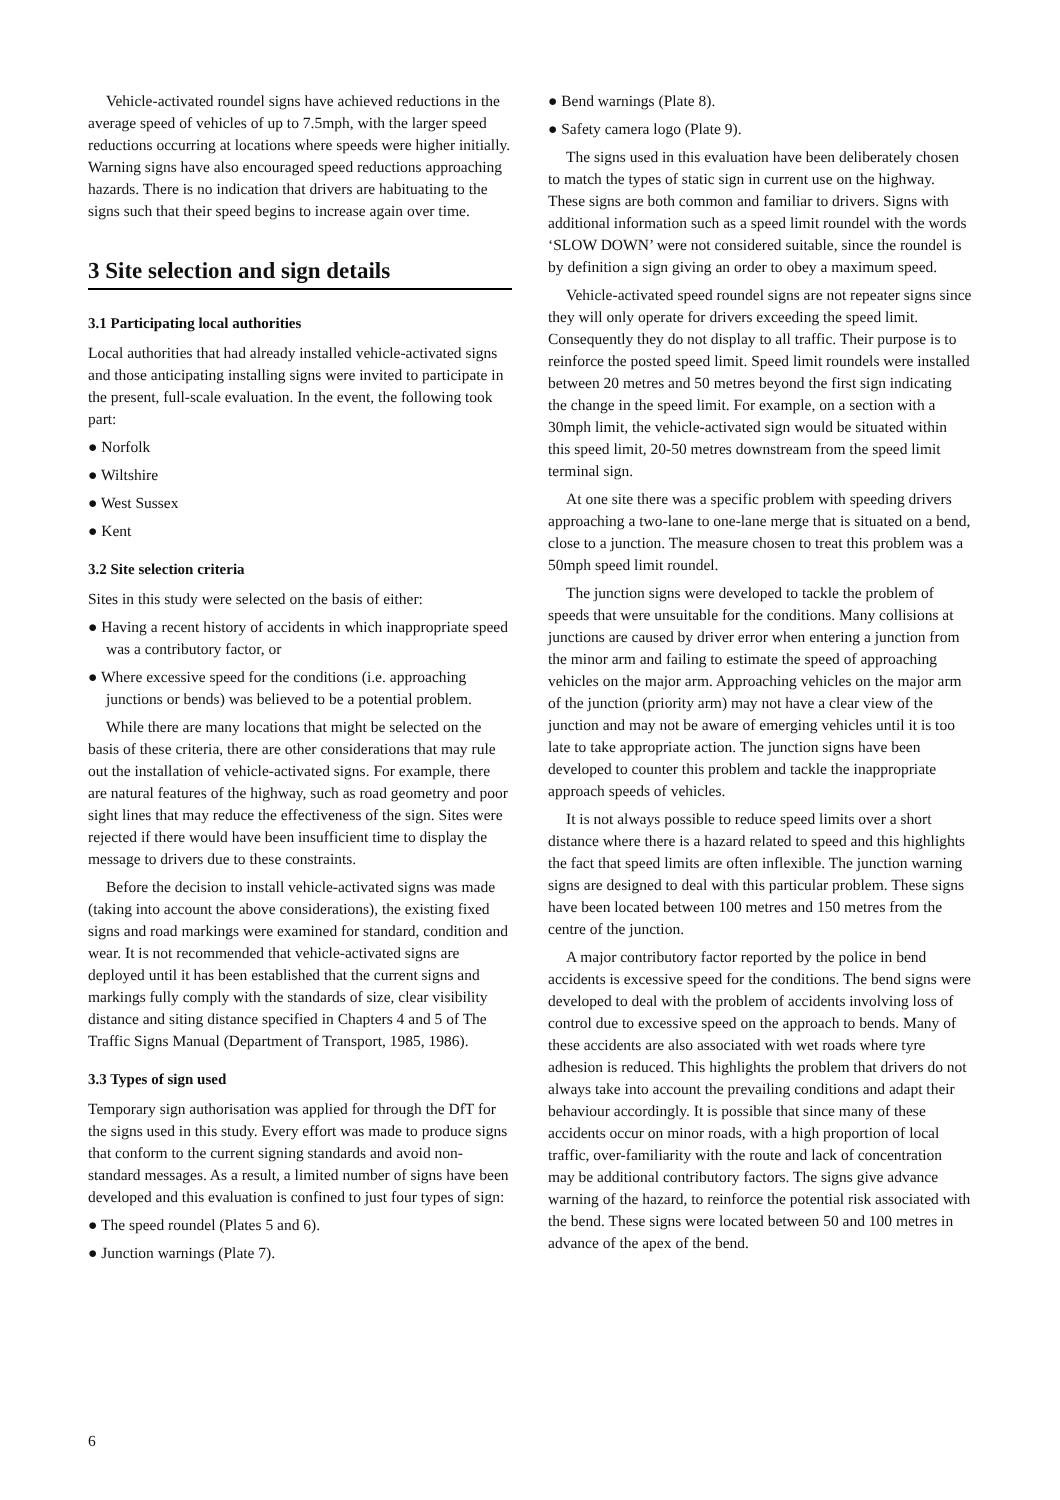Vehicle-activated roundel signs have achieved reductions in the average speed of vehicles of up to 7.5mph, with the larger speed reductions occurring at locations where speeds were higher initially. Warning signs have also encouraged speed reductions approaching hazards. There is no indication that drivers are habituating to the signs such that their speed begins to increase again over time.
3 Site selection and sign details
3.1 Participating local authorities
Local authorities that had already installed vehicle-activated signs and those anticipating installing signs were invited to participate in the present, full-scale evaluation. In the event, the following took part:
● Norfolk
● Wiltshire
● West Sussex
● Kent
3.2 Site selection criteria
Sites in this study were selected on the basis of either:
● Having a recent history of accidents in which inappropriate speed was a contributory factor, or
● Where excessive speed for the conditions (i.e. approaching junctions or bends) was believed to be a potential problem.
While there are many locations that might be selected on the basis of these criteria, there are other considerations that may rule out the installation of vehicle-activated signs. For example, there are natural features of the highway, such as road geometry and poor sight lines that may reduce the effectiveness of the sign. Sites were rejected if there would have been insufficient time to display the message to drivers due to these constraints.
Before the decision to install vehicle-activated signs was made (taking into account the above considerations), the existing fixed signs and road markings were examined for standard, condition and wear. It is not recommended that vehicle-activated signs are deployed until it has been established that the current signs and markings fully comply with the standards of size, clear visibility distance and siting distance specified in Chapters 4 and 5 of The Traffic Signs Manual (Department of Transport, 1985, 1986).
3.3 Types of sign used
Temporary sign authorisation was applied for through the DfT for the signs used in this study. Every effort was made to produce signs that conform to the current signing standards and avoid non-standard messages. As a result, a limited number of signs have been developed and this evaluation is confined to just four types of sign:
● The speed roundel (Plates 5 and 6).
● Junction warnings (Plate 7).
● Bend warnings (Plate 8).
● Safety camera logo (Plate 9).
The signs used in this evaluation have been deliberately chosen to match the types of static sign in current use on the highway. These signs are both common and familiar to drivers. Signs with additional information such as a speed limit roundel with the words ‘SLOW DOWN’ were not considered suitable, since the roundel is by definition a sign giving an order to obey a maximum speed.
Vehicle-activated speed roundel signs are not repeater signs since they will only operate for drivers exceeding the speed limit. Consequently they do not display to all traffic. Their purpose is to reinforce the posted speed limit. Speed limit roundels were installed between 20 metres and 50 metres beyond the first sign indicating the change in the speed limit. For example, on a section with a 30mph limit, the vehicle-activated sign would be situated within this speed limit, 20-50 metres downstream from the speed limit terminal sign.
At one site there was a specific problem with speeding drivers approaching a two-lane to one-lane merge that is situated on a bend, close to a junction. The measure chosen to treat this problem was a 50mph speed limit roundel.
The junction signs were developed to tackle the problem of speeds that were unsuitable for the conditions. Many collisions at junctions are caused by driver error when entering a junction from the minor arm and failing to estimate the speed of approaching vehicles on the major arm. Approaching vehicles on the major arm of the junction (priority arm) may not have a clear view of the junction and may not be aware of emerging vehicles until it is too late to take appropriate action. The junction signs have been developed to counter this problem and tackle the inappropriate approach speeds of vehicles.
It is not always possible to reduce speed limits over a short distance where there is a hazard related to speed and this highlights the fact that speed limits are often inflexible. The junction warning signs are designed to deal with this particular problem. These signs have been located between 100 metres and 150 metres from the centre of the junction.
A major contributory factor reported by the police in bend accidents is excessive speed for the conditions. The bend signs were developed to deal with the problem of accidents involving loss of control due to excessive speed on the approach to bends. Many of these accidents are also associated with wet roads where tyre adhesion is reduced. This highlights the problem that drivers do not always take into account the prevailing conditions and adapt their behaviour accordingly. It is possible that since many of these accidents occur on minor roads, with a high proportion of local traffic, over-familiarity with the route and lack of concentration may be additional contributory factors. The signs give advance warning of the hazard, to reinforce the potential risk associated with the bend. These signs were located between 50 and 100 metres in advance of the apex of the bend.
6